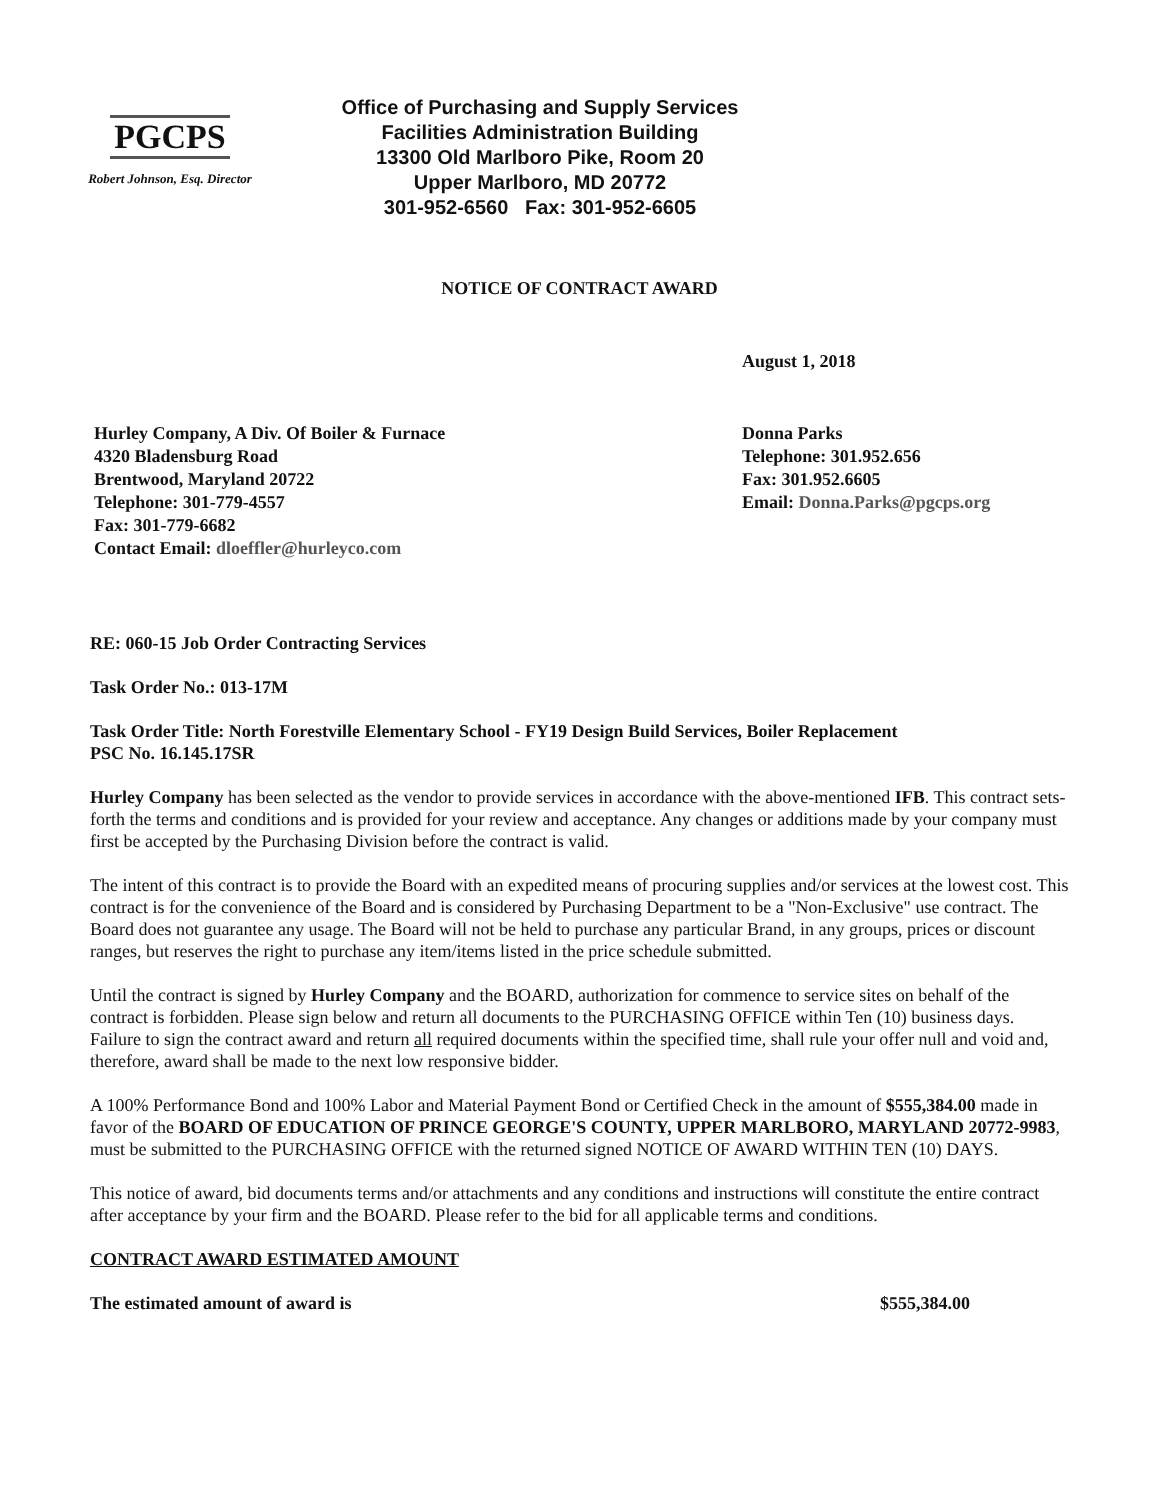PGCPS
Robert Johnson, Esq. Director
Office of Purchasing and Supply Services
Facilities Administration Building
13300 Old Marlboro Pike, Room 20
Upper Marlboro, MD 20772
301-952-6560 Fax: 301-952-6605
NOTICE OF CONTRACT AWARD
August 1, 2018
Hurley Company, A Div. Of Boiler & Furnace
4320 Bladensburg Road
Brentwood, Maryland 20722
Telephone: 301-779-4557
Fax: 301-779-6682
Contact Email: dloeffler@hurleyco.com
Donna Parks
Telephone: 301.952.656
Fax: 301.952.6605
Email: Donna.Parks@pgcps.org
RE: 060-15 Job Order Contracting Services
Task Order No.: 013-17M
Task Order Title: North Forestville Elementary School - FY19 Design Build Services, Boiler Replacement
PSC No. 16.145.17SR
Hurley Company has been selected as the vendor to provide services in accordance with the above-mentioned IFB. This contract sets-forth the terms and conditions and is provided for your review and acceptance. Any changes or additions made by your company must first be accepted by the Purchasing Division before the contract is valid.
The intent of this contract is to provide the Board with an expedited means of procuring supplies and/or services at the lowest cost. This contract is for the convenience of the Board and is considered by Purchasing Department to be a "Non-Exclusive" use contract. The Board does not guarantee any usage. The Board will not be held to purchase any particular Brand, in any groups, prices or discount ranges, but reserves the right to purchase any item/items listed in the price schedule submitted.
Until the contract is signed by Hurley Company and the BOARD, authorization for commence to service sites on behalf of the contract is forbidden. Please sign below and return all documents to the PURCHASING OFFICE within Ten (10) business days. Failure to sign the contract award and return all required documents within the specified time, shall rule your offer null and void and, therefore, award shall be made to the next low responsive bidder.
A 100% Performance Bond and 100% Labor and Material Payment Bond or Certified Check in the amount of $555,384.00 made in favor of the BOARD OF EDUCATION OF PRINCE GEORGE'S COUNTY, UPPER MARLBORO, MARYLAND 20772-9983, must be submitted to the PURCHASING OFFICE with the returned signed NOTICE OF AWARD WITHIN TEN (10) DAYS.
This notice of award, bid documents terms and/or attachments and any conditions and instructions will constitute the entire contract after acceptance by your firm and the BOARD. Please refer to the bid for all applicable terms and conditions.
CONTRACT AWARD ESTIMATED AMOUNT
The estimated amount of award is $555,384.00